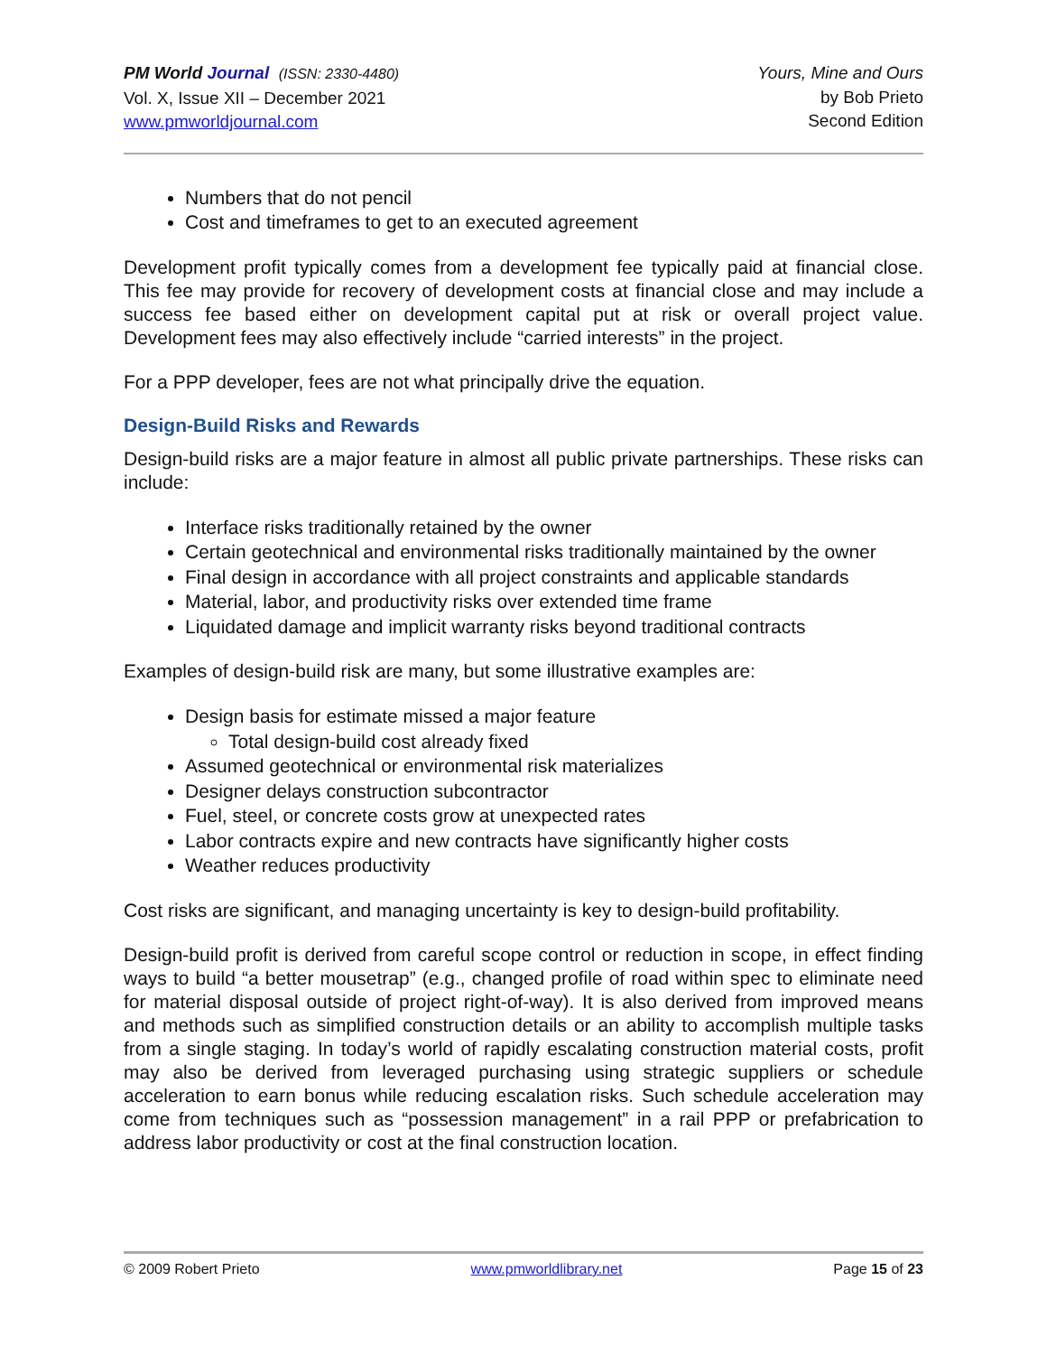PM World Journal (ISSN: 2330-4480)
Vol. X, Issue XII – December 2021
www.pmworldjournal.com
Yours, Mine and Ours
by Bob Prieto
Second Edition
Numbers that do not pencil
Cost and timeframes to get to an executed agreement
Development profit typically comes from a development fee typically paid at financial close. This fee may provide for recovery of development costs at financial close and may include a success fee based either on development capital put at risk or overall project value. Development fees may also effectively include “carried interests” in the project.
For a PPP developer, fees are not what principally drive the equation.
Design-Build Risks and Rewards
Design-build risks are a major feature in almost all public private partnerships. These risks can include:
Interface risks traditionally retained by the owner
Certain geotechnical and environmental risks traditionally maintained by the owner
Final design in accordance with all project constraints and applicable standards
Material, labor, and productivity risks over extended time frame
Liquidated damage and implicit warranty risks beyond traditional contracts
Examples of design-build risk are many, but some illustrative examples are:
Design basis for estimate missed a major feature
Total design-build cost already fixed
Assumed geotechnical or environmental risk materializes
Designer delays construction subcontractor
Fuel, steel, or concrete costs grow at unexpected rates
Labor contracts expire and new contracts have significantly higher costs
Weather reduces productivity
Cost risks are significant, and managing uncertainty is key to design-build profitability.
Design-build profit is derived from careful scope control or reduction in scope, in effect finding ways to build “a better mousetrap” (e.g., changed profile of road within spec to eliminate need for material disposal outside of project right-of-way). It is also derived from improved means and methods such as simplified construction details or an ability to accomplish multiple tasks from a single staging. In today’s world of rapidly escalating construction material costs, profit may also be derived from leveraged purchasing using strategic suppliers or schedule acceleration to earn bonus while reducing escalation risks. Such schedule acceleration may come from techniques such as “possession management” in a rail PPP or prefabrication to address labor productivity or cost at the final construction location.
© 2009 Robert Prieto www.pmworldlibrary.net Page 15 of 23